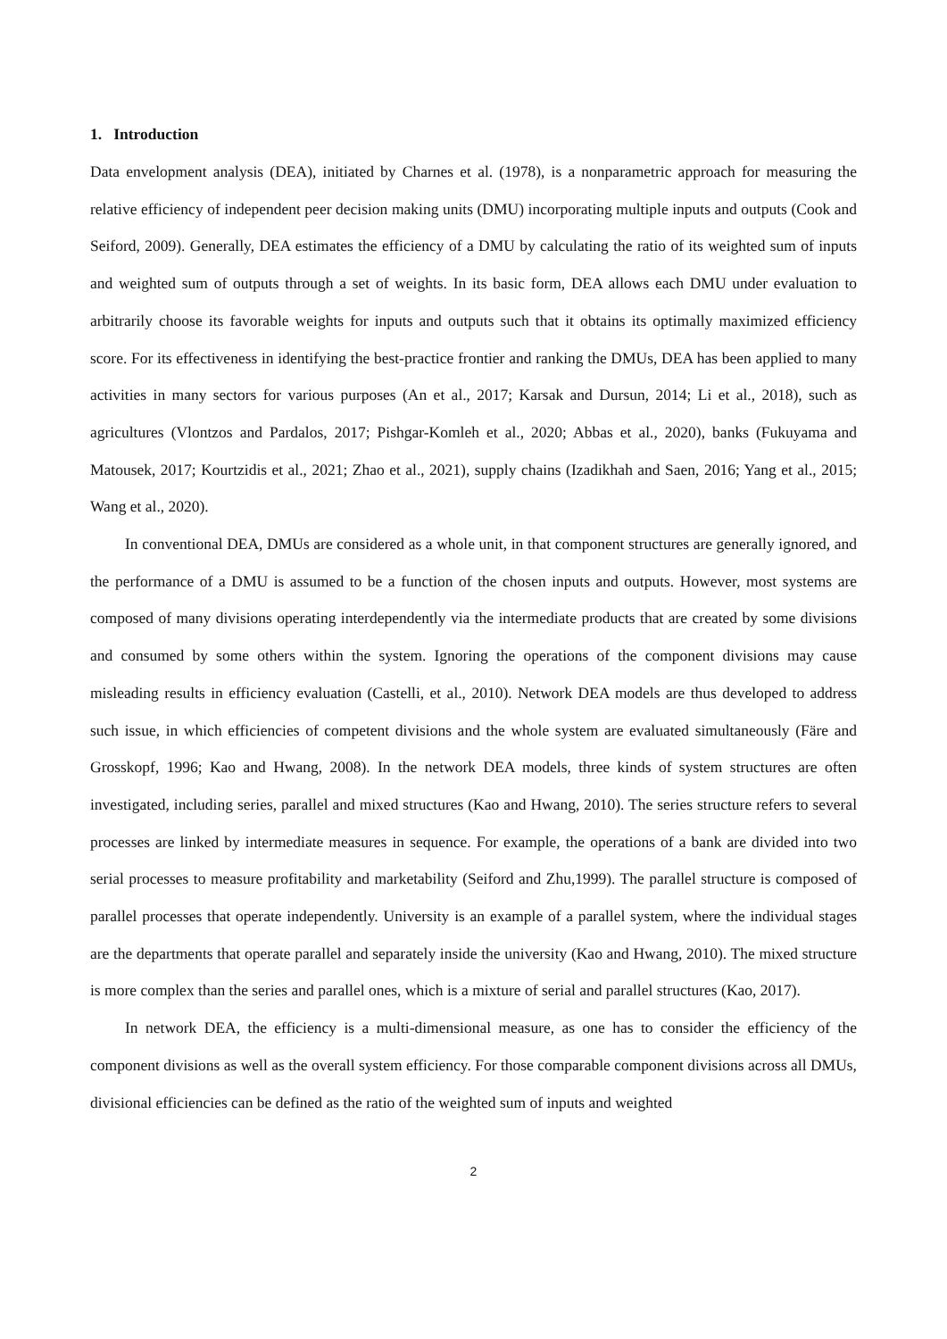1. Introduction
Data envelopment analysis (DEA), initiated by Charnes et al. (1978), is a nonparametric approach for measuring the relative efficiency of independent peer decision making units (DMU) incorporating multiple inputs and outputs (Cook and Seiford, 2009). Generally, DEA estimates the efficiency of a DMU by calculating the ratio of its weighted sum of inputs and weighted sum of outputs through a set of weights. In its basic form, DEA allows each DMU under evaluation to arbitrarily choose its favorable weights for inputs and outputs such that it obtains its optimally maximized efficiency score. For its effectiveness in identifying the best-practice frontier and ranking the DMUs, DEA has been applied to many activities in many sectors for various purposes (An et al., 2017; Karsak and Dursun, 2014; Li et al., 2018), such as agricultures (Vlontzos and Pardalos, 2017; Pishgar-Komleh et al., 2020; Abbas et al., 2020), banks (Fukuyama and Matousek, 2017; Kourtzidis et al., 2021; Zhao et al., 2021), supply chains (Izadikhah and Saen, 2016; Yang et al., 2015; Wang et al., 2020).
In conventional DEA, DMUs are considered as a whole unit, in that component structures are generally ignored, and the performance of a DMU is assumed to be a function of the chosen inputs and outputs. However, most systems are composed of many divisions operating interdependently via the intermediate products that are created by some divisions and consumed by some others within the system. Ignoring the operations of the component divisions may cause misleading results in efficiency evaluation (Castelli, et al., 2010). Network DEA models are thus developed to address such issue, in which efficiencies of competent divisions and the whole system are evaluated simultaneously (Färe and Grosskopf, 1996; Kao and Hwang, 2008). In the network DEA models, three kinds of system structures are often investigated, including series, parallel and mixed structures (Kao and Hwang, 2010). The series structure refers to several processes are linked by intermediate measures in sequence. For example, the operations of a bank are divided into two serial processes to measure profitability and marketability (Seiford and Zhu,1999). The parallel structure is composed of parallel processes that operate independently. University is an example of a parallel system, where the individual stages are the departments that operate parallel and separately inside the university (Kao and Hwang, 2010). The mixed structure is more complex than the series and parallel ones, which is a mixture of serial and parallel structures (Kao, 2017).
In network DEA, the efficiency is a multi-dimensional measure, as one has to consider the efficiency of the component divisions as well as the overall system efficiency. For those comparable component divisions across all DMUs, divisional efficiencies can be defined as the ratio of the weighted sum of inputs and weighted
2